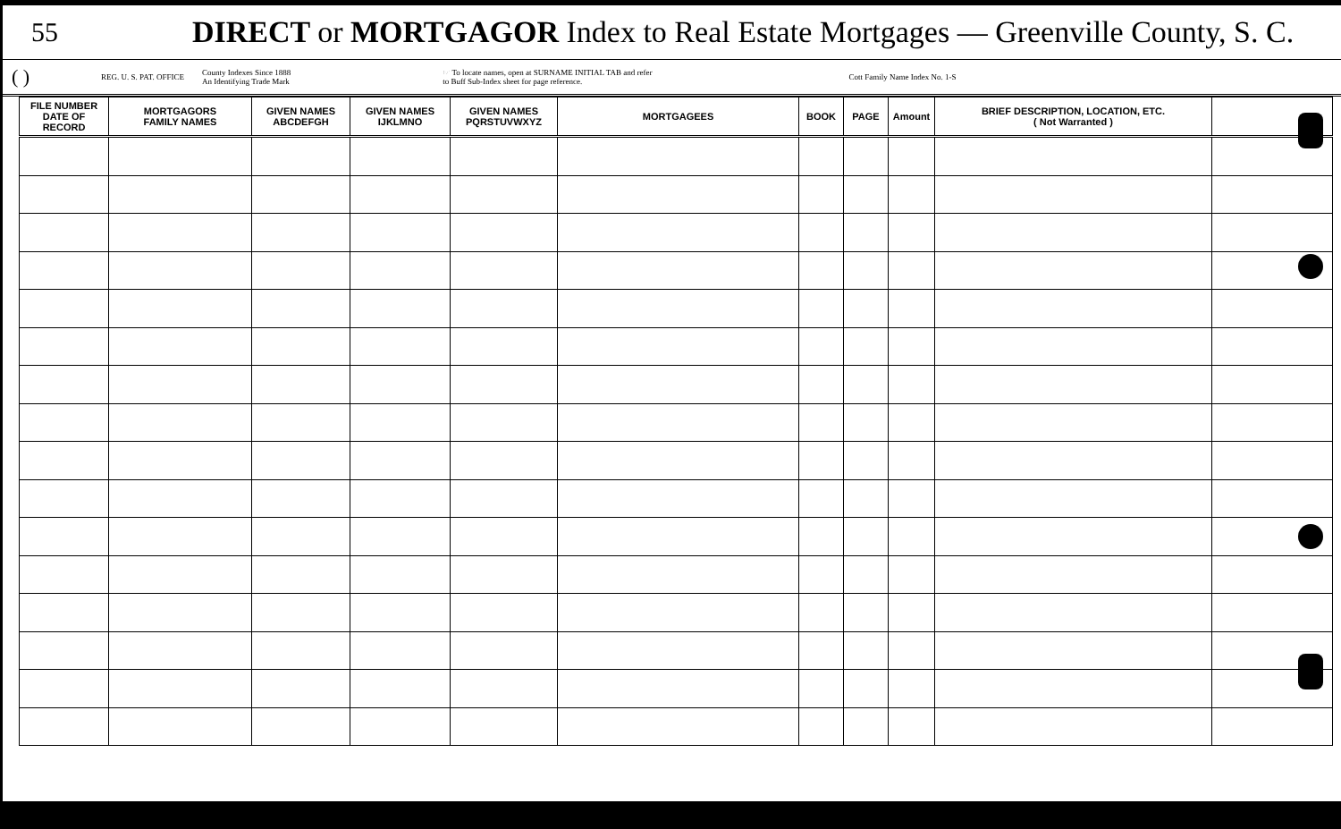55
DIRECT or MORTGAGOR Index to Real Estate Mortgages — Greenville County, S. C.
( )
REG. U. S. PAT. OFFICE
County Indexes Since 1888
An Identifying Trade Mark
☞ To locate names, open at SURNAME INITIAL TAB and refer
to Buff Sub-Index sheet for page reference.
Cott Family Name Index No. 1-S
| FILE NUMBER DATE OF RECORD | MORTGAGORS FAMILY NAMES | GIVEN NAMES ABCDEFGH | GIVEN NAMES IJKLMNO | GIVEN NAMES PQRSTUVWXYZ | MORTGAGEES | BOOK | PAGE | Amount | BRIEF DESCRIPTION, LOCATION, ETC. ( Not Warranted ) | |
| --- | --- | --- | --- | --- | --- | --- | --- | --- | --- | --- |